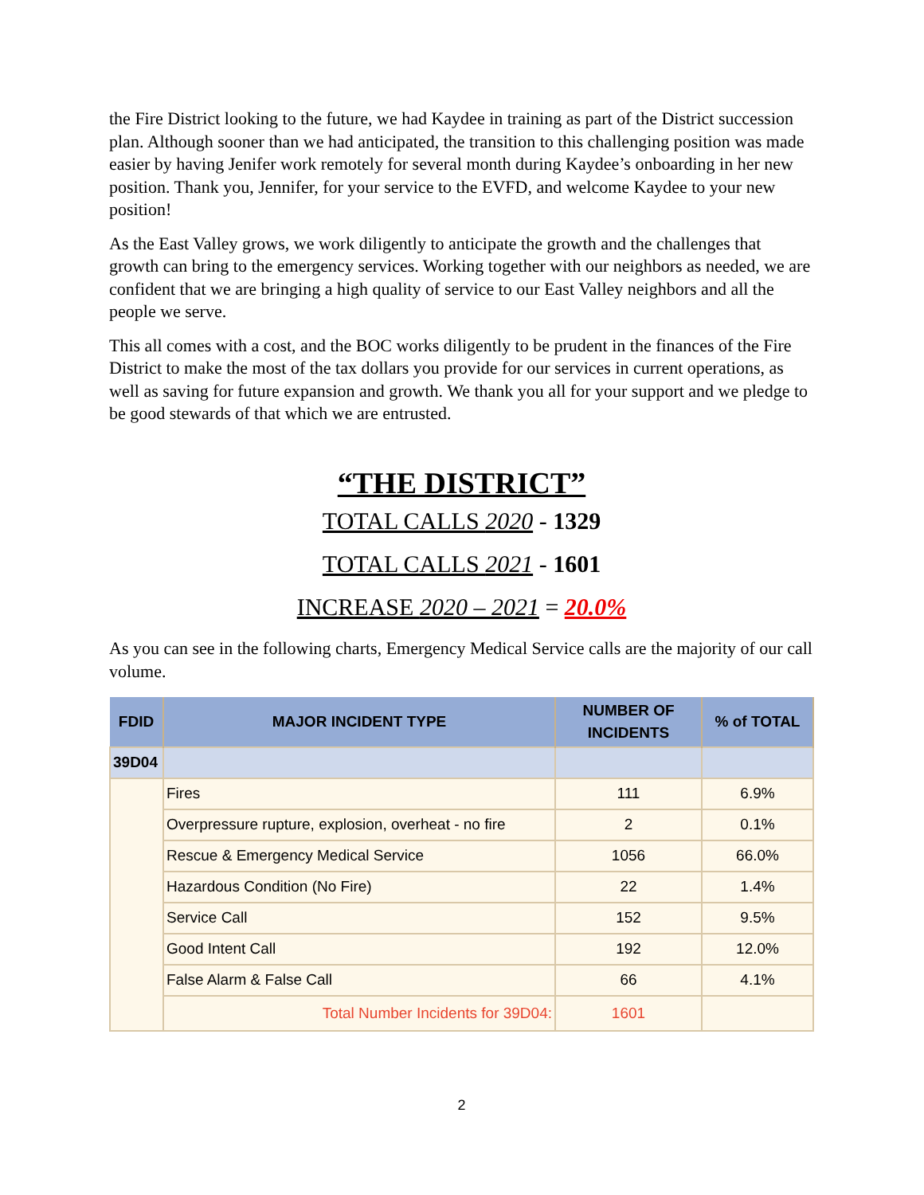the Fire District looking to the future, we had Kaydee in training as part of the District succession plan. Although sooner than we had anticipated, the transition to this challenging position was made easier by having Jenifer work remotely for several month during Kaydee’s onboarding in her new position. Thank you, Jennifer, for your service to the EVFD, and welcome Kaydee to your new position!
As the East Valley grows, we work diligently to anticipate the growth and the challenges that growth can bring to the emergency services. Working together with our neighbors as needed, we are confident that we are bringing a high quality of service to our East Valley neighbors and all the people we serve.
This all comes with a cost, and the BOC works diligently to be prudent in the finances of the Fire District to make the most of the tax dollars you provide for our services in current operations, as well as saving for future expansion and growth. We thank you all for your support and we pledge to be good stewards of that which we are entrusted.
“THE DISTRICT”
TOTAL CALLS 2020 - 1329
TOTAL CALLS 2021 - 1601
INCREASE 2020 – 2021 = 20.0%
As you can see in the following charts, Emergency Medical Service calls are the majority of our call volume.
| FDID | MAJOR INCIDENT TYPE | NUMBER OF INCIDENTS | % of TOTAL |
| --- | --- | --- | --- |
| 39D04 | | | |
| | Fires | 111 | 6.9% |
| | Overpressure rupture, explosion, overheat - no fire | 2 | 0.1% |
| | Rescue & Emergency Medical Service | 1056 | 66.0% |
| | Hazardous Condition (No Fire) | 22 | 1.4% |
| | Service Call | 152 | 9.5% |
| | Good Intent Call | 192 | 12.0% |
| | False Alarm & False Call | 66 | 4.1% |
| | Total Number Incidents for 39D04: | 1601 | |
2